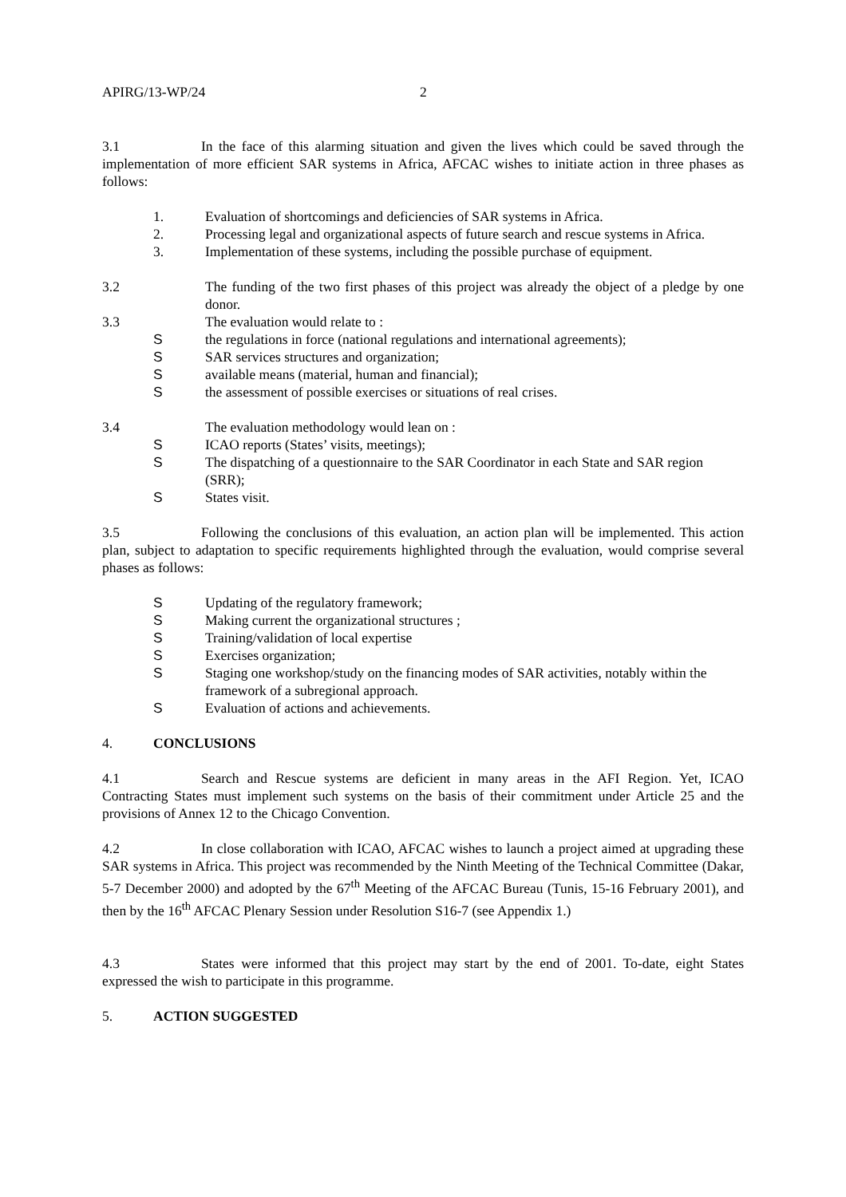APIRG/13-WP/24 2
3.1 In the face of this alarming situation and given the lives which could be saved through the implementation of more efficient SAR systems in Africa, AFCAC wishes to initiate action in three phases as follows:
1. Evaluation of shortcomings and deficiencies of SAR systems in Africa.
2. Processing legal and organizational aspects of future search and rescue systems in Africa.
3. Implementation of these systems, including the possible purchase of equipment.
3.2 The funding of the two first phases of this project was already the object of a pledge by one donor.
3.3 The evaluation would relate to :
Sthe regulations in force (national regulations and international agreements);
S SAR services structures and organization;
Savailable means (material, human and financial);
Sthe assessment of possible exercises or situations of real crises.
3.4 The evaluation methodology would lean on :
S ICAO reports (States’ visits, meetings);
S The dispatching of a questionnaire to the SAR Coordinator in each State and SAR region (SRR);
S States visit.
3.5 Following the conclusions of this evaluation, an action plan will be implemented. This action plan, subject to adaptation to specific requirements highlighted through the evaluation, would comprise several phases as follows:
S Updating of the regulatory framework;
S Making current the organizational structures ;
S Training/validation of local expertise
S Exercises organization;
S Staging one workshop/study on the financing modes of SAR activities, notably within the framework of a subregional approach.
S Evaluation of actions and achievements.
4. CONCLUSIONS
4.1 Search and Rescue systems are deficient in many areas in the AFI Region. Yet, ICAO Contracting States must implement such systems on the basis of their commitment under Article 25 and the provisions of Annex 12 to the Chicago Convention.
4.2 In close collaboration with ICAO, AFCAC wishes to launch a project aimed at upgrading these SAR systems in Africa. This project was recommended by the Ninth Meeting of the Technical Committee (Dakar, 5-7 December 2000) and adopted by the 67<sup>th</sup> Meeting of the AFCAC Bureau (Tunis, 15-16 February 2001), and then by the 16<sup>th</sup> AFCAC Plenary Session under Resolution S16-7 (see Appendix 1.)
4.3 States were informed that this project may start by the end of 2001. To-date, eight States expressed the wish to participate in this programme.
5. ACTION SUGGESTED